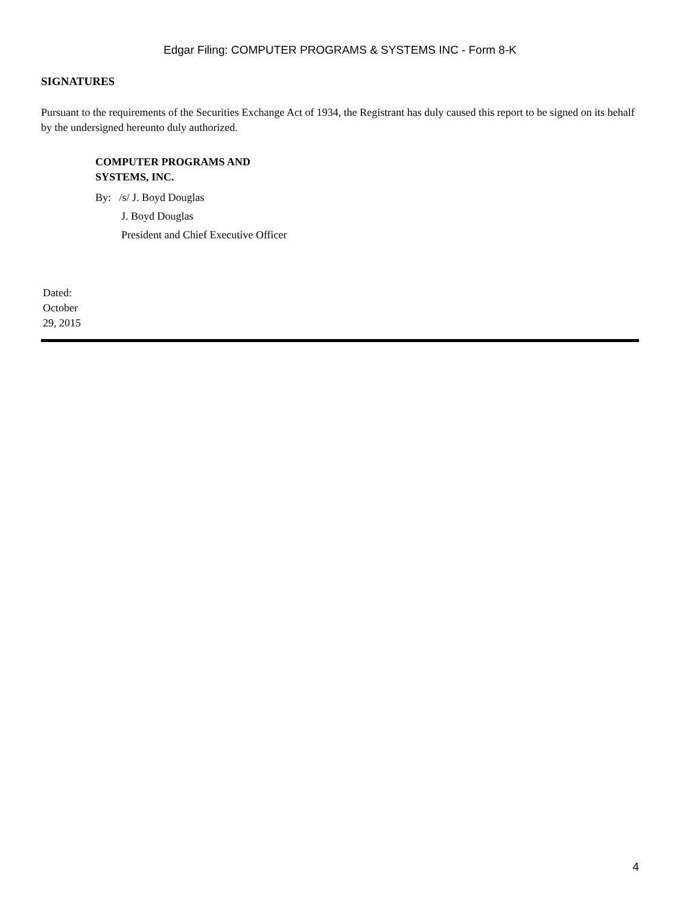Edgar Filing: COMPUTER PROGRAMS & SYSTEMS INC - Form 8-K
SIGNATURES
Pursuant to the requirements of the Securities Exchange Act of 1934, the Registrant has duly caused this report to be signed on its behalf by the undersigned hereunto duly authorized.
COMPUTER PROGRAMS AND
SYSTEMS, INC.
By: /s/ J. Boyd Douglas
J. Boyd Douglas
President and Chief Executive Officer
Dated:
October
29, 2015
4